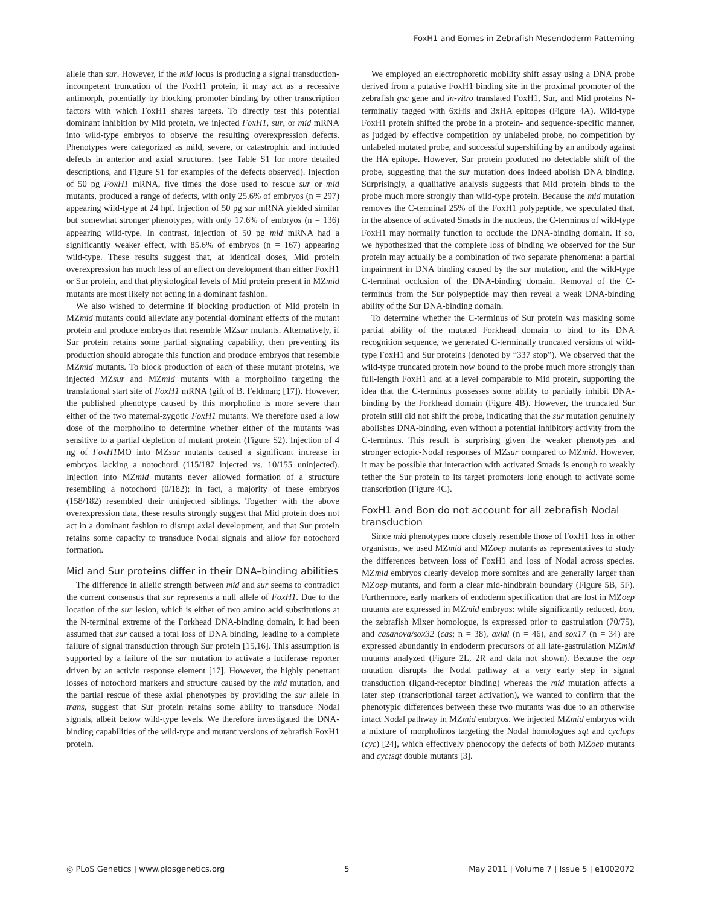FoxH1 and Eomes in Zebrafish Mesendoderm Patterning
allele than sur. However, if the mid locus is producing a signal transduction-incompetent truncation of the FoxH1 protein, it may act as a recessive antimorph, potentially by blocking promoter binding by other transcription factors with which FoxH1 shares targets. To directly test this potential dominant inhibition by Mid protein, we injected FoxH1, sur, or mid mRNA into wild-type embryos to observe the resulting overexpression defects. Phenotypes were categorized as mild, severe, or catastrophic and included defects in anterior and axial structures. (see Table S1 for more detailed descriptions, and Figure S1 for examples of the defects observed). Injection of 50 pg FoxH1 mRNA, five times the dose used to rescue sur or mid mutants, produced a range of defects, with only 25.6% of embryos (n = 297) appearing wild-type at 24 hpf. Injection of 50 pg sur mRNA yielded similar but somewhat stronger phenotypes, with only 17.6% of embryos (n = 136) appearing wild-type. In contrast, injection of 50 pg mid mRNA had a significantly weaker effect, with 85.6% of embryos (n = 167) appearing wild-type. These results suggest that, at identical doses, Mid protein overexpression has much less of an effect on development than either FoxH1 or Sur protein, and that physiological levels of Mid protein present in MZmid mutants are most likely not acting in a dominant fashion.
We also wished to determine if blocking production of Mid protein in MZmid mutants could alleviate any potential dominant effects of the mutant protein and produce embryos that resemble MZsur mutants. Alternatively, if Sur protein retains some partial signaling capability, then preventing its production should abrogate this function and produce embryos that resemble MZmid mutants. To block production of each of these mutant proteins, we injected MZsur and MZmid mutants with a morpholino targeting the translational start site of FoxH1 mRNA (gift of B. Feldman; [17]). However, the published phenotype caused by this morpholino is more severe than either of the two maternal-zygotic FoxH1 mutants. We therefore used a low dose of the morpholino to determine whether either of the mutants was sensitive to a partial depletion of mutant protein (Figure S2). Injection of 4 ng of FoxH1 MO into MZsur mutants caused a significant increase in embryos lacking a notochord (115/187 injected vs. 10/155 uninjected). Injection into MZmid mutants never allowed formation of a structure resembling a notochord (0/182); in fact, a majority of these embryos (158/182) resembled their uninjected siblings. Together with the above overexpression data, these results strongly suggest that Mid protein does not act in a dominant fashion to disrupt axial development, and that Sur protein retains some capacity to transduce Nodal signals and allow for notochord formation.
Mid and Sur proteins differ in their DNA–binding abilities
The difference in allelic strength between mid and sur seems to contradict the current consensus that sur represents a null allele of FoxH1. Due to the location of the sur lesion, which is either of two amino acid substitutions at the N-terminal extreme of the Forkhead DNA-binding domain, it had been assumed that sur caused a total loss of DNA binding, leading to a complete failure of signal transduction through Sur protein [15,16]. This assumption is supported by a failure of the sur mutation to activate a luciferase reporter driven by an activin response element [17]. However, the highly penetrant losses of notochord markers and structure caused by the mid mutation, and the partial rescue of these axial phenotypes by providing the sur allele in trans, suggest that Sur protein retains some ability to transduce Nodal signals, albeit below wild-type levels. We therefore investigated the DNA-binding capabilities of the wild-type and mutant versions of zebrafish FoxH1 protein.
We employed an electrophoretic mobility shift assay using a DNA probe derived from a putative FoxH1 binding site in the proximal promoter of the zebrafish gsc gene and in-vitro translated FoxH1, Sur, and Mid proteins N-terminally tagged with 6xHis and 3xHA epitopes (Figure 4A). Wild-type FoxH1 protein shifted the probe in a protein- and sequence-specific manner, as judged by effective competition by unlabeled probe, no competition by unlabeled mutated probe, and successful supershifting by an antibody against the HA epitope. However, Sur protein produced no detectable shift of the probe, suggesting that the sur mutation does indeed abolish DNA binding. Surprisingly, a qualitative analysis suggests that Mid protein binds to the probe much more strongly than wild-type protein. Because the mid mutation removes the C-terminal 25% of the FoxH1 polypeptide, we speculated that, in the absence of activated Smads in the nucleus, the C-terminus of wild-type FoxH1 may normally function to occlude the DNA-binding domain. If so, we hypothesized that the complete loss of binding we observed for the Sur protein may actually be a combination of two separate phenomena: a partial impairment in DNA binding caused by the sur mutation, and the wild-type C-terminal occlusion of the DNA-binding domain. Removal of the C-terminus from the Sur polypeptide may then reveal a weak DNA-binding ability of the Sur DNA-binding domain.
To determine whether the C-terminus of Sur protein was masking some partial ability of the mutated Forkhead domain to bind to its DNA recognition sequence, we generated C-terminally truncated versions of wild-type FoxH1 and Sur proteins (denoted by “337 stop”). We observed that the wild-type truncated protein now bound to the probe much more strongly than full-length FoxH1 and at a level comparable to Mid protein, supporting the idea that the C-terminus possesses some ability to partially inhibit DNA-binding by the Forkhead domain (Figure 4B). However, the truncated Sur protein still did not shift the probe, indicating that the sur mutation genuinely abolishes DNA-binding, even without a potential inhibitory activity from the C-terminus. This result is surprising given the weaker phenotypes and stronger ectopic-Nodal responses of MZsur compared to MZmid. However, it may be possible that interaction with activated Smads is enough to weakly tether the Sur protein to its target promoters long enough to activate some transcription (Figure 4C).
FoxH1 and Bon do not account for all zebrafish Nodal transduction
Since mid phenotypes more closely resemble those of FoxH1 loss in other organisms, we used MZmid and MZoep mutants as representatives to study the differences between loss of FoxH1 and loss of Nodal across species. MZmid embryos clearly develop more somites and are generally larger than MZoep mutants, and form a clear mid-hindbrain boundary (Figure 5B, 5F). Furthermore, early markers of endoderm specification that are lost in MZoep mutants are expressed in MZmid embryos: while significantly reduced, bon, the zebrafish Mixer homologue, is expressed prior to gastrulation (70/75), and casanova/sox32 (cas; n = 38), axial (n = 46), and sox17 (n = 34) are expressed abundantly in endoderm precursors of all late-gastrulation MZmid mutants analyzed (Figure 2L, 2R and data not shown). Because the oep mutation disrupts the Nodal pathway at a very early step in signal transduction (ligand-receptor binding) whereas the mid mutation affects a later step (transcriptional target activation), we wanted to confirm that the phenotypic differences between these two mutants was due to an otherwise intact Nodal pathway in MZmid embryos. We injected MZmid embryos with a mixture of morpholinos targeting the Nodal homologues sqt and cyclops (cyc) [24], which effectively phenocopy the defects of both MZoep mutants and cyc;sqt double mutants [3].
◎ PLoS Genetics | www.plosgenetics.org 5 May 2011 | Volume 7 | Issue 5 | e1002072